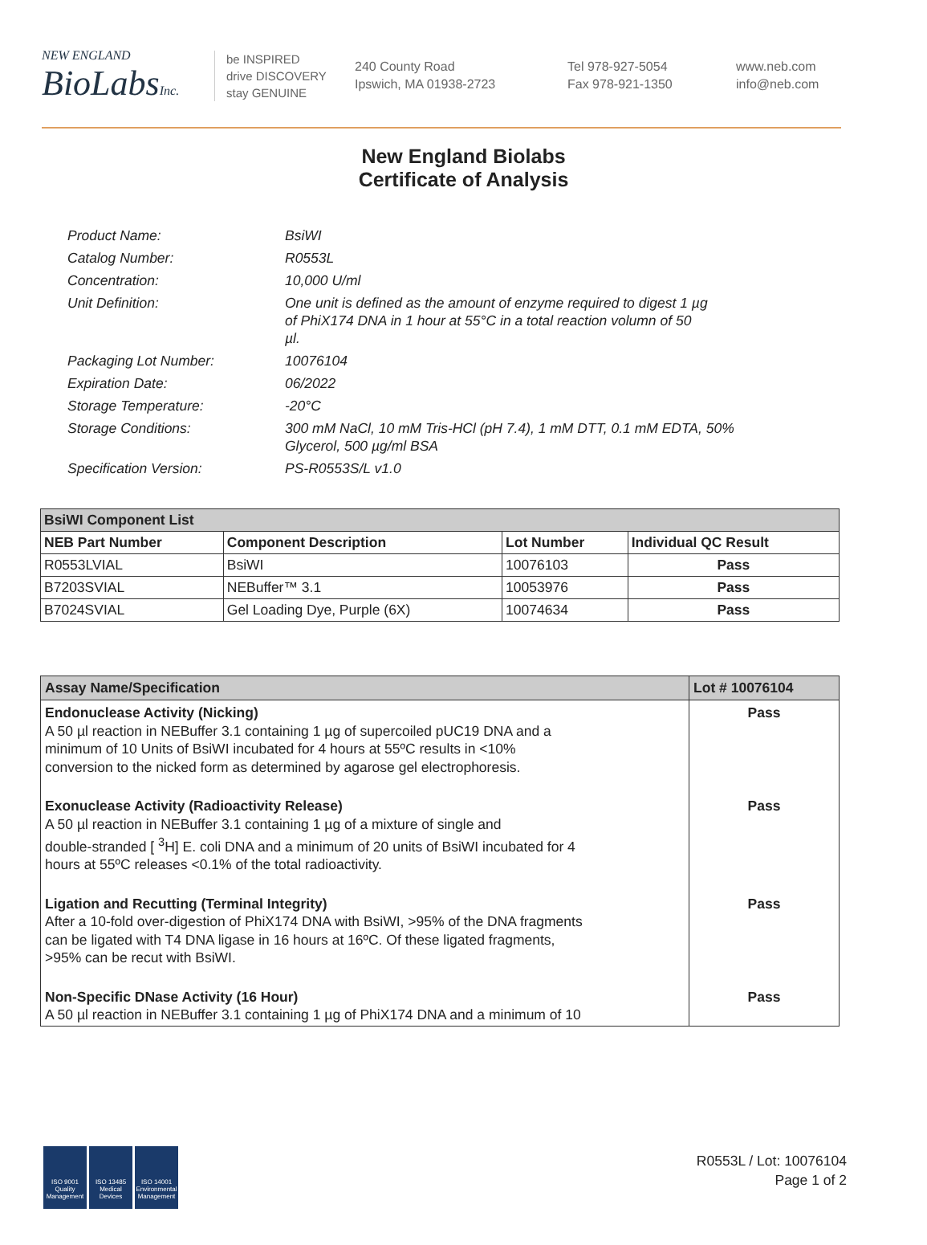NEW ENGLAND
BioLabs Inc.
be INSPIRED
drive DISCOVERY
stay GENUINE
240 County Road
Ipswich, MA 01938-2723
Tel 978-927-5054
Fax 978-921-1350
www.neb.com
info@neb.com
New England Biolabs
Certificate of Analysis
| Product Name: | BsiWI |
| Catalog Number: | R0553L |
| Concentration: | 10,000 U/ml |
| Unit Definition: | One unit is defined as the amount of enzyme required to digest 1 µg of PhiX174 DNA in 1 hour at 55°C in a total reaction volumn of 50 µl. |
| Packaging Lot Number: | 10076104 |
| Expiration Date: | 06/2022 |
| Storage Temperature: | -20°C |
| Storage Conditions: | 300 mM NaCl, 10 mM Tris-HCl (pH 7.4), 1 mM DTT, 0.1 mM EDTA, 50% Glycerol, 500 µg/ml BSA |
| Specification Version: | PS-R0553S/L v1.0 |
| BsiWI Component List | | | |
| NEB Part Number | Component Description | Lot Number | Individual QC Result |
| R0553LVIAL | BsiWI | 10076103 | Pass |
| B7203SVIAL | NEBuffer™ 3.1 | 10053976 | Pass |
| B7024SVIAL | Gel Loading Dye, Purple (6X) | 10074634 | Pass |
| Assay Name/Specification | Lot # 10076104 |
| --- | --- |
| Endonuclease Activity (Nicking) A 50 µl reaction in NEBuffer 3.1 containing 1 µg of supercoiled pUC19 DNA and a minimum of 10 Units of BsiWI incubated for 4 hours at 55ºC results in <10% conversion to the nicked form as determined by agarose gel electrophoresis. | Pass |
| Exonuclease Activity (Radioactivity Release) A 50 µl reaction in NEBuffer 3.1 containing 1 µg of a mixture of single and double-stranded [ <sup>3</sup>H] E. coli DNA and a minimum of 20 units of BsiWI incubated for 4 hours at 55ºC releases <0.1% of the total radioactivity. | Pass |
| Ligation and Recutting (Terminal Integrity) After a 10-fold over-digestion of PhiX174 DNA with BsiWI, >95% of the DNA fragments can be ligated with T4 DNA ligase in 16 hours at 16ºC. Of these ligated fragments, >95% can be recut with BsiWI. | Pass |
| Non-Specific DNase Activity (16 Hour) A 50 µl reaction in NEBuffer 3.1 containing 1 µg of PhiX174 DNA and a minimum of 10 | Pass |
ISO 9001 Quality Management
ISO 13485 Medical Devices
ISO 14001 Environmental Management
R0553L / Lot: 10076104
Page 1 of 2